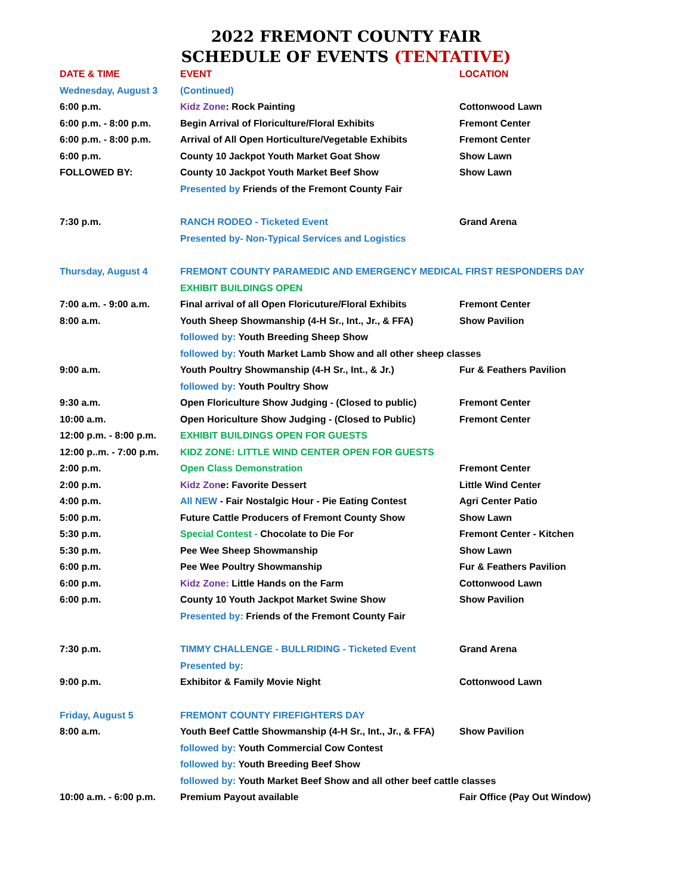2022 FREMONT COUNTY FAIR
SCHEDULE OF EVENTS (TENTATIVE)
| DATE & TIME | EVENT | LOCATION |
| --- | --- | --- |
| Wednesday, August 3 | (Continued) | |
| 6:00 p.m. | Kidz Zone : Rock Painting | Cottonwood Lawn |
| 6:00 p.m. - 8:00 p.m. | Begin Arrival of Floriculture/Floral Exhibits | Fremont Center |
| 6:00 p.m. - 8:00 p.m. | Arrival of All Open Horticulture/Vegetable Exhibits | Fremont Center |
| 6:00 p.m. | County 10 Jackpot Youth Market Goat Show | Show Lawn |
| FOLLOWED BY: | County 10 Jackpot Youth Market Beef Show | Show Lawn |
| | Presented by Friends of the Fremont County Fair | |
| 7:30 p.m. | RANCH RODEO - Ticketed Event | Grand Arena |
| | Presented by- Non-Typical Services and Logistics | |
| Thursday, August 4 | FREMONT COUNTY PARAMEDIC AND EMERGENCY MEDICAL FIRST RESPONDERS DAY | |
| | EXHIBIT BUILDINGS OPEN | |
| 7:00 a.m. - 9:00 a.m. | Final arrival of all Open Floricuture/Floral Exhibits | Fremont Center |
| 8:00 a.m. | Youth Sheep Showmanship (4-H Sr., Int., Jr., & FFA) | Show Pavilion |
| | followed by: Youth Breeding Sheep Show | |
| | followed by: Youth Market Lamb Show and all other sheep classes | |
| 9:00 a.m. | Youth Poultry Showmanship (4-H Sr., Int., & Jr.) | Fur & Feathers Pavilion |
| | followed by: Youth Poultry Show | |
| 9:30 a.m. | Open Floriculture Show Judging - (Closed to public) | Fremont Center |
| 10:00 a.m. | Open Horiculture Show Judging - (Closed to Public) | Fremont Center |
| 12:00 p.m. - 8:00 p.m. | EXHIBIT BUILDINGS OPEN FOR GUESTS | |
| 12:00 p..m. - 7:00 p.m. | KIDZ ZONE: LITTLE WIND CENTER OPEN FOR GUESTS | |
| 2:00 p.m. | Open Class Demonstration | Fremont Center |
| 2:00 p.m. | Kidz Zon e: Favorite Dessert | Little Wind Center |
| 4:00 p.m. | All NEW - Fair Nostalgic Hour - Pie Eating Contest | Agri Center Patio |
| 5:00 p.m. | Future Cattle Producers of Fremont County Show | Show Lawn |
| 5:30 p.m. | Special Contest - Chocolate to Die For | Fremont Center - Kitchen |
| 5:30 p.m. | Pee Wee Sheep Showmanship | Show Lawn |
| 6:00 p.m. | Pee Wee Poultry Showmanship | Fur & Feathers Pavilion |
| 6:00 p.m. | Kidz Zone: Little Hands on the Farm | Cottonwood Lawn |
| 6:00 p.m. | County 10 Youth Jackpot Market Swine Show | Show Pavilion |
| | Presented by: Friends of the Fremont County Fair | |
| 7:30 p.m. | TIMMY CHALLENGE - BULLRIDING - Ticketed Event | Grand Arena |
| | Presented by: | |
| 9:00 p.m. | Exhibitor & Family Movie Night | Cottonwood Lawn |
| Friday, August 5 | FREMONT COUNTY FIREFIGHTERS DAY | |
| 8:00 a.m. | Youth Beef Cattle Showmanship (4-H Sr., Int., Jr., & FFA) | Show Pavilion |
| | followed by: Youth Commercial Cow Contest | |
| | followed by: Youth Breeding Beef Show | |
| | followed by: Youth Market Beef Show and all other beef cattle classes | |
| 10:00 a.m. - 6:00 p.m. | Premium Payout available | Fair Office (Pay Out Window) |